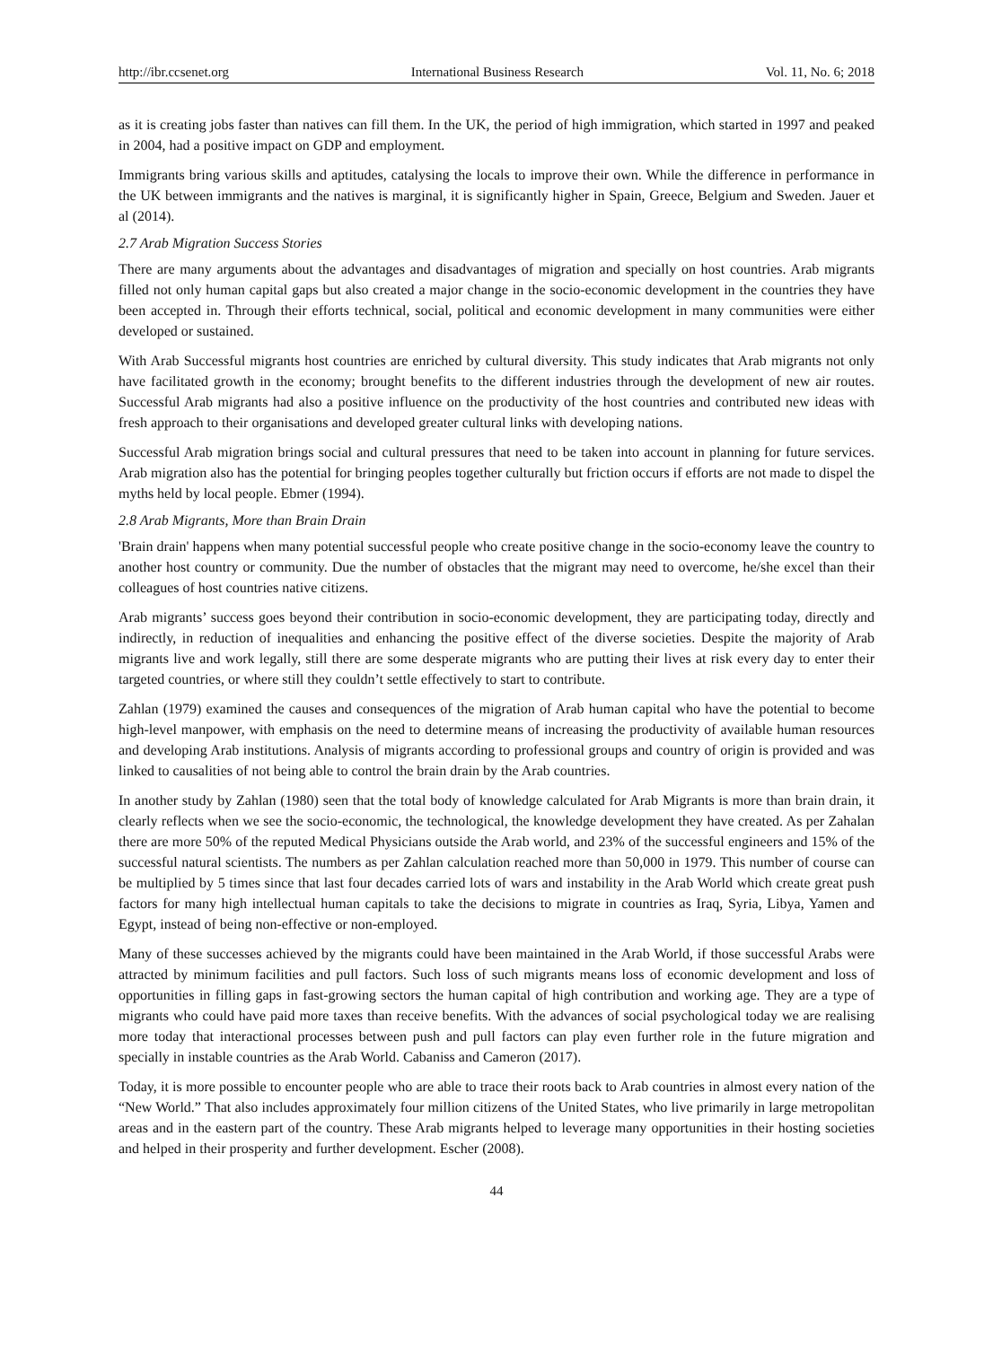http://ibr.ccsenet.org International Business Research Vol. 11, No. 6; 2018
as it is creating jobs faster than natives can fill them. In the UK, the period of high immigration, which started in 1997 and peaked in 2004, had a positive impact on GDP and employment.
Immigrants bring various skills and aptitudes, catalysing the locals to improve their own. While the difference in performance in the UK between immigrants and the natives is marginal, it is significantly higher in Spain, Greece, Belgium and Sweden. Jauer et al (2014).
2.7 Arab Migration Success Stories
There are many arguments about the advantages and disadvantages of migration and specially on host countries. Arab migrants filled not only human capital gaps but also created a major change in the socio-economic development in the countries they have been accepted in. Through their efforts technical, social, political and economic development in many communities were either developed or sustained.
With Arab Successful migrants host countries are enriched by cultural diversity. This study indicates that Arab migrants not only have facilitated growth in the economy; brought benefits to the different industries through the development of new air routes. Successful Arab migrants had also a positive influence on the productivity of the host countries and contributed new ideas with fresh approach to their organisations and developed greater cultural links with developing nations.
Successful Arab migration brings social and cultural pressures that need to be taken into account in planning for future services. Arab migration also has the potential for bringing peoples together culturally but friction occurs if efforts are not made to dispel the myths held by local people. Ebmer (1994).
2.8 Arab Migrants, More than Brain Drain
'Brain drain' happens when many potential successful people who create positive change in the socio-economy leave the country to another host country or community. Due the number of obstacles that the migrant may need to overcome, he/she excel than their colleagues of host countries native citizens.
Arab migrants’ success goes beyond their contribution in socio-economic development, they are participating today, directly and indirectly, in reduction of inequalities and enhancing the positive effect of the diverse societies. Despite the majority of Arab migrants live and work legally, still there are some desperate migrants who are putting their lives at risk every day to enter their targeted countries, or where still they couldn’t settle effectively to start to contribute.
Zahlan (1979) examined the causes and consequences of the migration of Arab human capital who have the potential to become high-level manpower, with emphasis on the need to determine means of increasing the productivity of available human resources and developing Arab institutions. Analysis of migrants according to professional groups and country of origin is provided and was linked to causalities of not being able to control the brain drain by the Arab countries.
In another study by Zahlan (1980) seen that the total body of knowledge calculated for Arab Migrants is more than brain drain, it clearly reflects when we see the socio-economic, the technological, the knowledge development they have created. As per Zahalan there are more 50% of the reputed Medical Physicians outside the Arab world, and 23% of the successful engineers and 15% of the successful natural scientists. The numbers as per Zahlan calculation reached more than 50,000 in 1979. This number of course can be multiplied by 5 times since that last four decades carried lots of wars and instability in the Arab World which create great push factors for many high intellectual human capitals to take the decisions to migrate in countries as Iraq, Syria, Libya, Yamen and Egypt, instead of being non-effective or non-employed.
Many of these successes achieved by the migrants could have been maintained in the Arab World, if those successful Arabs were attracted by minimum facilities and pull factors. Such loss of such migrants means loss of economic development and loss of opportunities in filling gaps in fast-growing sectors the human capital of high contribution and working age. They are a type of migrants who could have paid more taxes than receive benefits. With the advances of social psychological today we are realising more today that interactional processes between push and pull factors can play even further role in the future migration and specially in instable countries as the Arab World. Cabaniss and Cameron (2017).
Today, it is more possible to encounter people who are able to trace their roots back to Arab countries in almost every nation of the “New World.” That also includes approximately four million citizens of the United States, who live primarily in large metropolitan areas and in the eastern part of the country. These Arab migrants helped to leverage many opportunities in their hosting societies and helped in their prosperity and further development. Escher (2008).
44